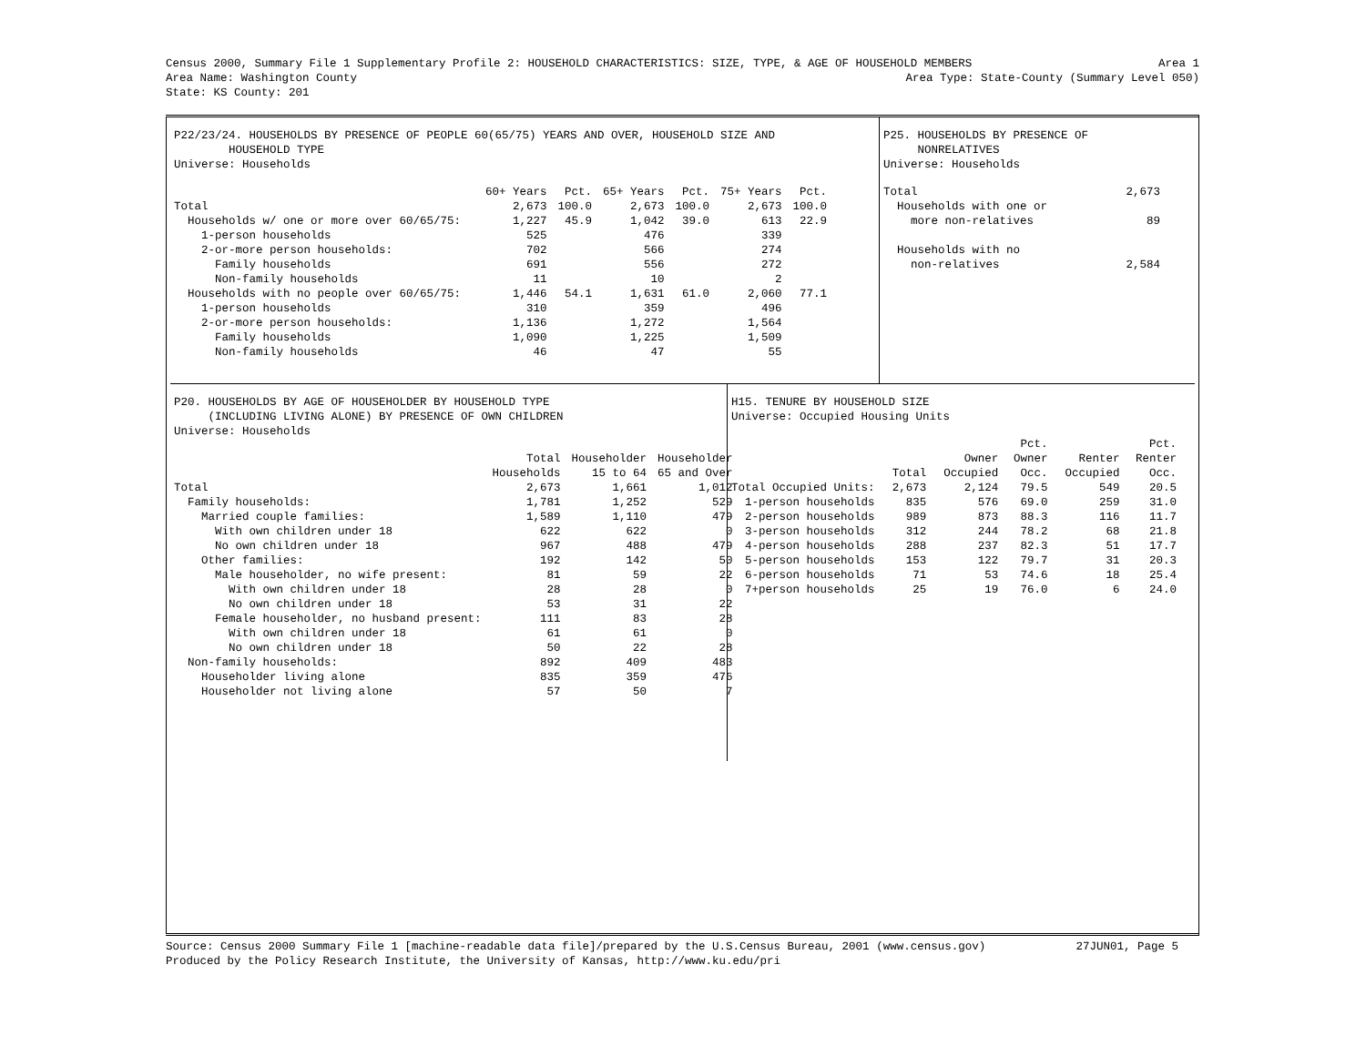Census 2000, Summary File 1 Supplementary Profile 2: HOUSEHOLD CHARACTERISTICS: SIZE, TYPE, & AGE OF HOUSEHOLD MEMBERS Area 1
Area Name: Washington County Area Type: State-County (Summary Level 050)
State: KS County: 201
P22/23/24. HOUSEHOLDS BY PRESENCE OF PEOPLE 60(65/75) YEARS AND OVER, HOUSEHOLD SIZE AND
HOUSEHOLD TYPE
Universe: Households
| | 60+ Years | Pct. | 65+ Years | Pct. | 75+ Years | Pct. |
| --- | --- | --- | --- | --- | --- | --- |
| Total | 2,673 | 100.0 | 2,673 | 100.0 | 2,673 | 100.0 |
| Households w/ one or more over 60/65/75: | 1,227 | 45.9 | 1,042 | 39.0 | 613 | 22.9 |
| 1-person households | 525 | | 476 | | 339 | |
| 2-or-more person households: | 702 | | 566 | | 274 | |
| Family households | 691 | | 556 | | 272 | |
| Non-family households | 11 | | 10 | | 2 | |
| Households with no people over 60/65/75: | 1,446 | 54.1 | 1,631 | 61.0 | 2,060 | 77.1 |
| 1-person households | 310 | | 359 | | 496 | |
| 2-or-more person households: | 1,136 | | 1,272 | | 1,564 | |
| Family households | 1,090 | | 1,225 | | 1,509 | |
| Non-family households | 46 | | 47 | | 55 | |
P25. HOUSEHOLDS BY PRESENCE OF
NONRELATIVES
Universe: Households
| Total | 2,673 |
| Households with one or | |
| more non-relatives | 89 |
| Households with no | |
| non-relatives | 2,584 |
P20. HOUSEHOLDS BY AGE OF HOUSEHOLDER BY HOUSEHOLD TYPE
(INCLUDING LIVING ALONE) BY PRESENCE OF OWN CHILDREN
Universe: Households
| | Total Households | Householder 15 to 64 | Householder 65 and Over |
| --- | --- | --- | --- |
| Total | 2,673 | 1,661 | 1,012 |
| Family households: | 1,781 | 1,252 | 529 |
| Married couple families: | 1,589 | 1,110 | 479 |
| With own children under 18 | 622 | 622 | 0 |
| No own children under 18 | 967 | 488 | 479 |
| Other families: | 192 | 142 | 50 |
| Male householder, no wife present: | 81 | 59 | 22 |
| With own children under 18 | 28 | 28 | 0 |
| No own children under 18 | 53 | 31 | 22 |
| Female householder, no husband present: | 111 | 83 | 28 |
| With own children under 18 | 61 | 61 | 0 |
| No own children under 18 | 50 | 22 | 28 |
| Non-family households: | 892 | 409 | 483 |
| Householder living alone | 835 | 359 | 476 |
| Householder not living alone | 57 | 50 | 7 |
H15. TENURE BY HOUSEHOLD SIZE
Universe: Occupied Housing Units
| | Total | Owner Occupied | Pct. Owner Occ. | Renter Occupied | Pct. Renter Occ. |
| --- | --- | --- | --- | --- | --- |
| Total Occupied Units: | 2,673 | 2,124 | 79.5 | 549 | 20.5 |
| 1-person households | 835 | 576 | 69.0 | 259 | 31.0 |
| 2-person households | 989 | 873 | 88.3 | 116 | 11.7 |
| 3-person households | 312 | 244 | 78.2 | 68 | 21.8 |
| 4-person households | 288 | 237 | 82.3 | 51 | 17.7 |
| 5-person households | 153 | 122 | 79.7 | 31 | 20.3 |
| 6-person households | 71 | 53 | 74.6 | 18 | 25.4 |
| 7+person households | 25 | 19 | 76.0 | 6 | 24.0 |
Source: Census 2000 Summary File 1 [machine-readable data file]/prepared by the U.S.Census Bureau, 2001 (www.census.gov) 27JUN01, Page 5
Produced by the Policy Research Institute, the University of Kansas, http://www.ku.edu/pri